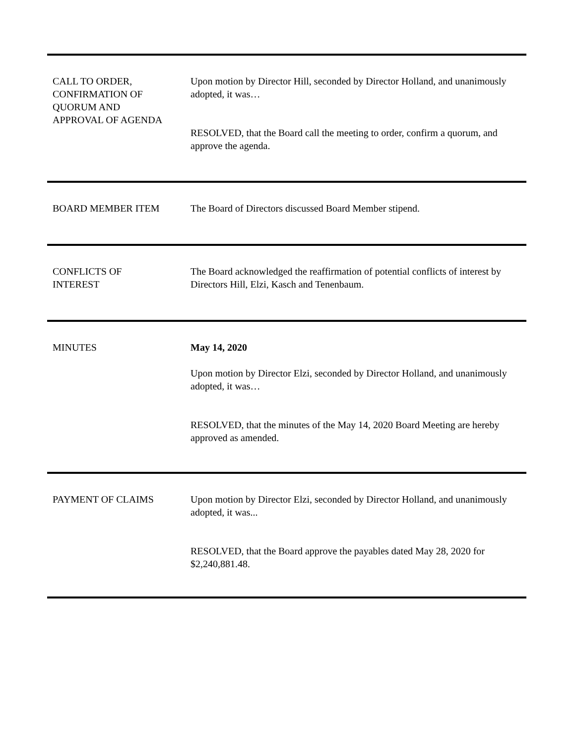CALL TO ORDER,
CONFIRMATION OF
QUORUM AND
APPROVAL OF AGENDA
Upon motion by Director Hill, seconded by Director Holland, and unanimously adopted, it was…
RESOLVED, that the Board call the meeting to order, confirm a quorum, and approve the agenda.
BOARD MEMBER ITEM The Board of Directors discussed Board Member stipend.
CONFLICTS OF
INTEREST
The Board acknowledged the reaffirmation of potential conflicts of interest by Directors Hill, Elzi, Kasch and Tenenbaum.
MINUTES May 14, 2020
Upon motion by Director Elzi, seconded by Director Holland, and unanimously adopted, it was…
RESOLVED, that the minutes of the May 14, 2020 Board Meeting are hereby approved as amended.
PAYMENT OF CLAIMS Upon motion by Director Elzi, seconded by Director Holland, and unanimously adopted, it was...
RESOLVED, that the Board approve the payables dated May 28, 2020 for $2,240,881.48.